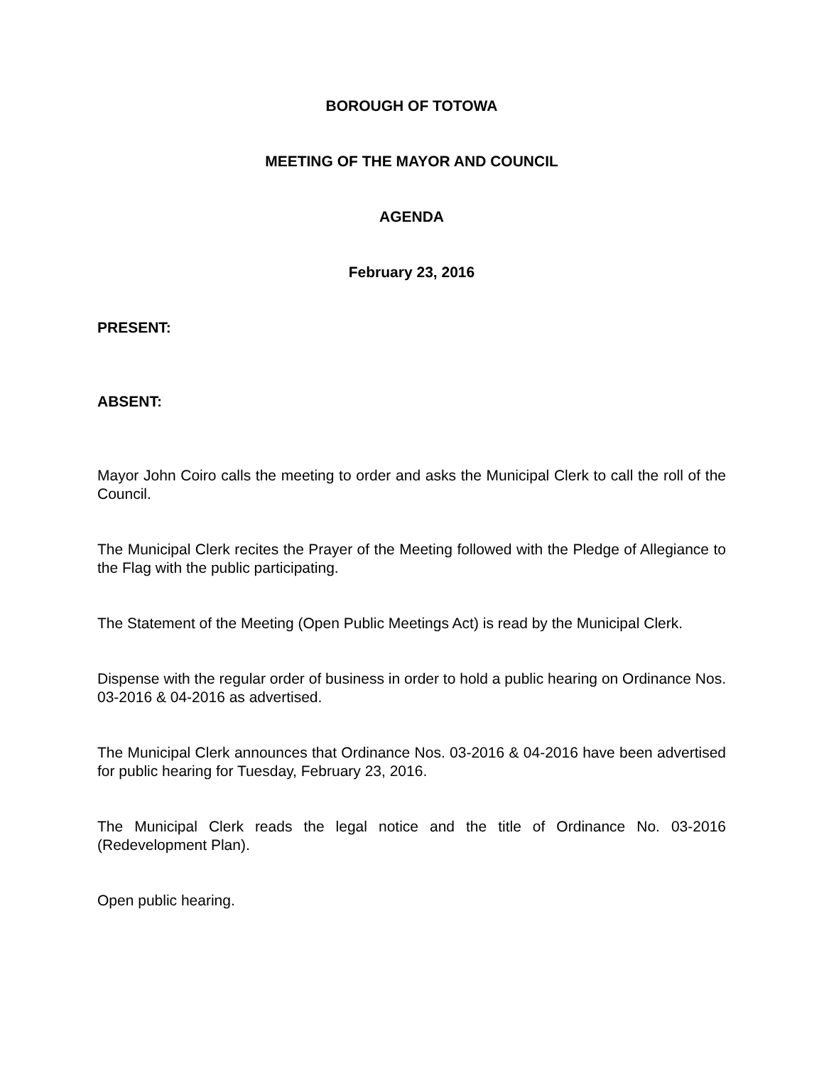BOROUGH OF TOTOWA
MEETING OF THE MAYOR AND COUNCIL
AGENDA
February 23, 2016
PRESENT:
ABSENT:
Mayor John Coiro calls the meeting to order and asks the Municipal Clerk to call the roll of the Council.
The Municipal Clerk recites the Prayer of the Meeting followed with the Pledge of Allegiance to the Flag with the public participating.
The Statement of the Meeting (Open Public Meetings Act) is read by the Municipal Clerk.
Dispense with the regular order of business in order to hold a public hearing on Ordinance Nos. 03-2016 & 04-2016 as advertised.
The Municipal Clerk announces that Ordinance Nos. 03-2016 & 04-2016 have been advertised for public hearing for Tuesday, February 23, 2016.
The Municipal Clerk reads the legal notice and the title of Ordinance No. 03-2016 (Redevelopment Plan).
Open public hearing.